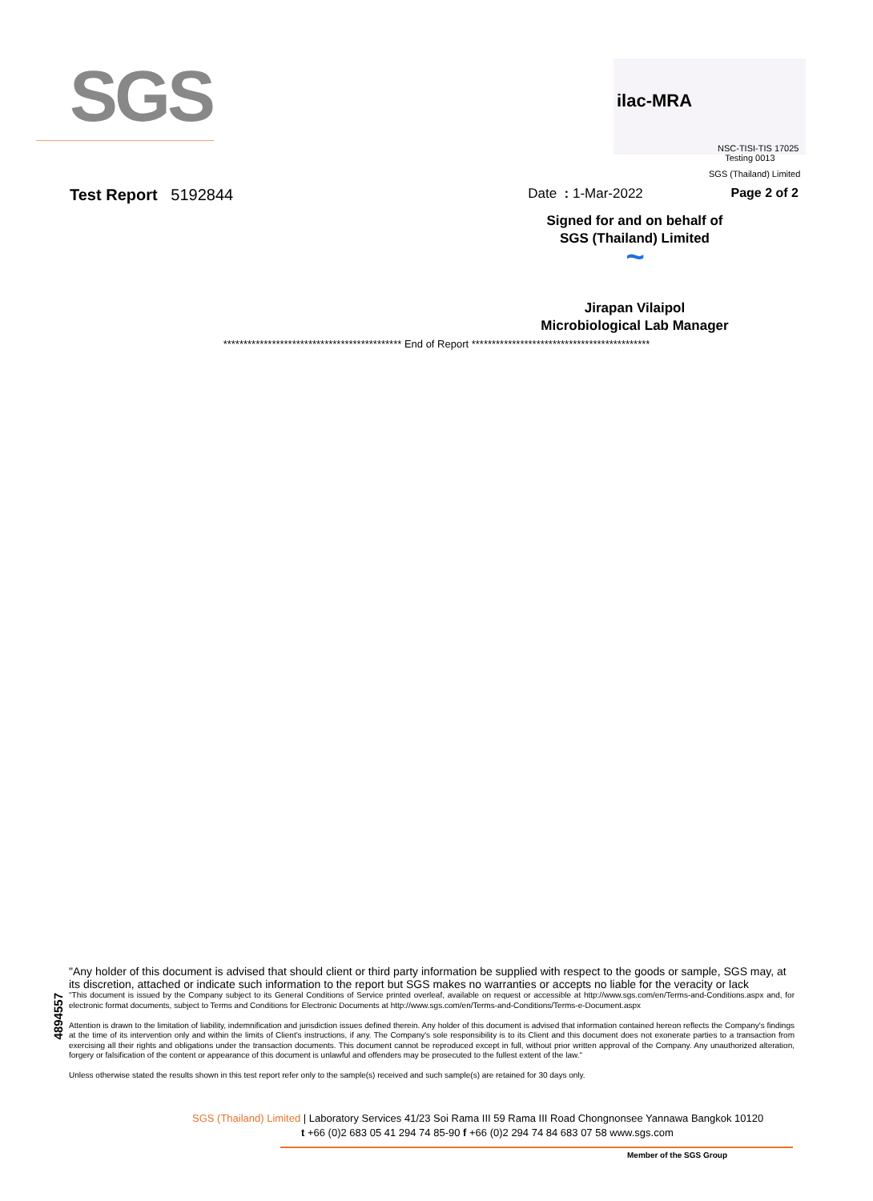SGS
ilac-MRA
NSC-TISI-TIS 17025
Testing 0013
SGS (Thailand) Limited
Test Report 5192844 Date : 1-Mar-2022 Page 2 of 2
Signed for and on behalf of
SGS (Thailand) Limited
~
Jirapan Vilaipol
Microbiological Lab Manager
******************************************** End of Report ********************************************
4894557
"Any holder of this document is advised that should client or third party information be supplied with respect to the goods or sample, SGS may, at its discretion, attached or indicate such information to the report but SGS makes no warranties or accepts no liable for the veracity or lack
"This document is issued by the Company subject to its General Conditions of Service printed overleaf, available on request or accessible at http://www.sgs.com/en/Terms-and-Conditions.aspx and, for electronic format documents, subject to Terms and Conditions for Electronic Documents at http://www.sgs.com/en/Terms-and-Conditions/Terms-e-Document.aspx
Attention is drawn to the limitation of liability, indemnification and jurisdiction issues defined therein. Any holder of this document is advised that information contained hereon reflects the Company's findings at the time of its intervention only and within the limits of Client's instructions, if any. The Company's sole responsibility is to its Client and this document does not exonerate parties to a transaction from exercising all their rights and obligations under the transaction documents. This document cannot be reproduced except in full, without prior written approval of the Company. Any unauthorized alteration, forgery or falsification of the content or appearance of this document is unlawful and offenders may be prosecuted to the fullest extent of the law."
Unless otherwise stated the results shown in this test report refer only to the sample(s) received and such sample(s) are retained for 30 days only.
SGS (Thailand) Limited | Laboratory Services 41/23 Soi Rama III 59 Rama III Road Chongnonsee Yannawa Bangkok 10120
t +66 (0)2 683 05 41 294 74 85-90 f +66 (0)2 294 74 84 683 07 58 www.sgs.com
Member of the SGS Group